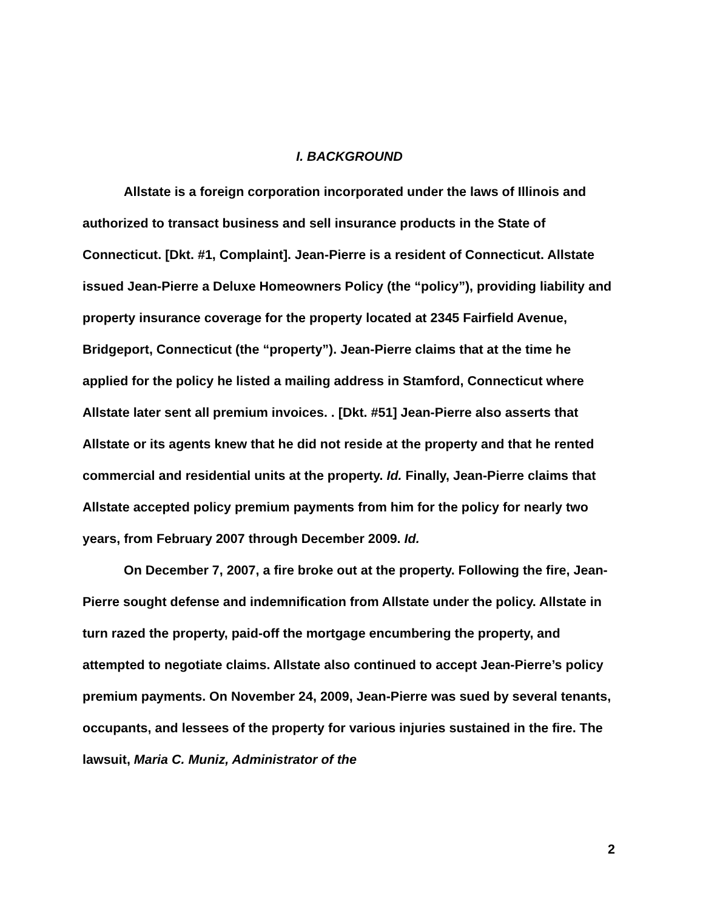I. BACKGROUND
Allstate is a foreign corporation incorporated under the laws of Illinois and authorized to transact business and sell insurance products in the State of Connecticut. [Dkt. #1, Complaint]. Jean-Pierre is a resident of Connecticut. Allstate issued Jean-Pierre a Deluxe Homeowners Policy (the “policy”), providing liability and property insurance coverage for the property located at 2345 Fairfield Avenue, Bridgeport, Connecticut (the “property”). Jean-Pierre claims that at the time he applied for the policy he listed a mailing address in Stamford, Connecticut where Allstate later sent all premium invoices. . [Dkt. #51] Jean-Pierre also asserts that Allstate or its agents knew that he did not reside at the property and that he rented commercial and residential units at the property. Id. Finally, Jean-Pierre claims that Allstate accepted policy premium payments from him for the policy for nearly two years, from February 2007 through December 2009. Id.
On December 7, 2007, a fire broke out at the property. Following the fire, Jean-Pierre sought defense and indemnification from Allstate under the policy. Allstate in turn razed the property, paid-off the mortgage encumbering the property, and attempted to negotiate claims. Allstate also continued to accept Jean-Pierre’s policy premium payments. On November 24, 2009, Jean-Pierre was sued by several tenants, occupants, and lessees of the property for various injuries sustained in the fire. The lawsuit, Maria C. Muniz, Administrator of the
2